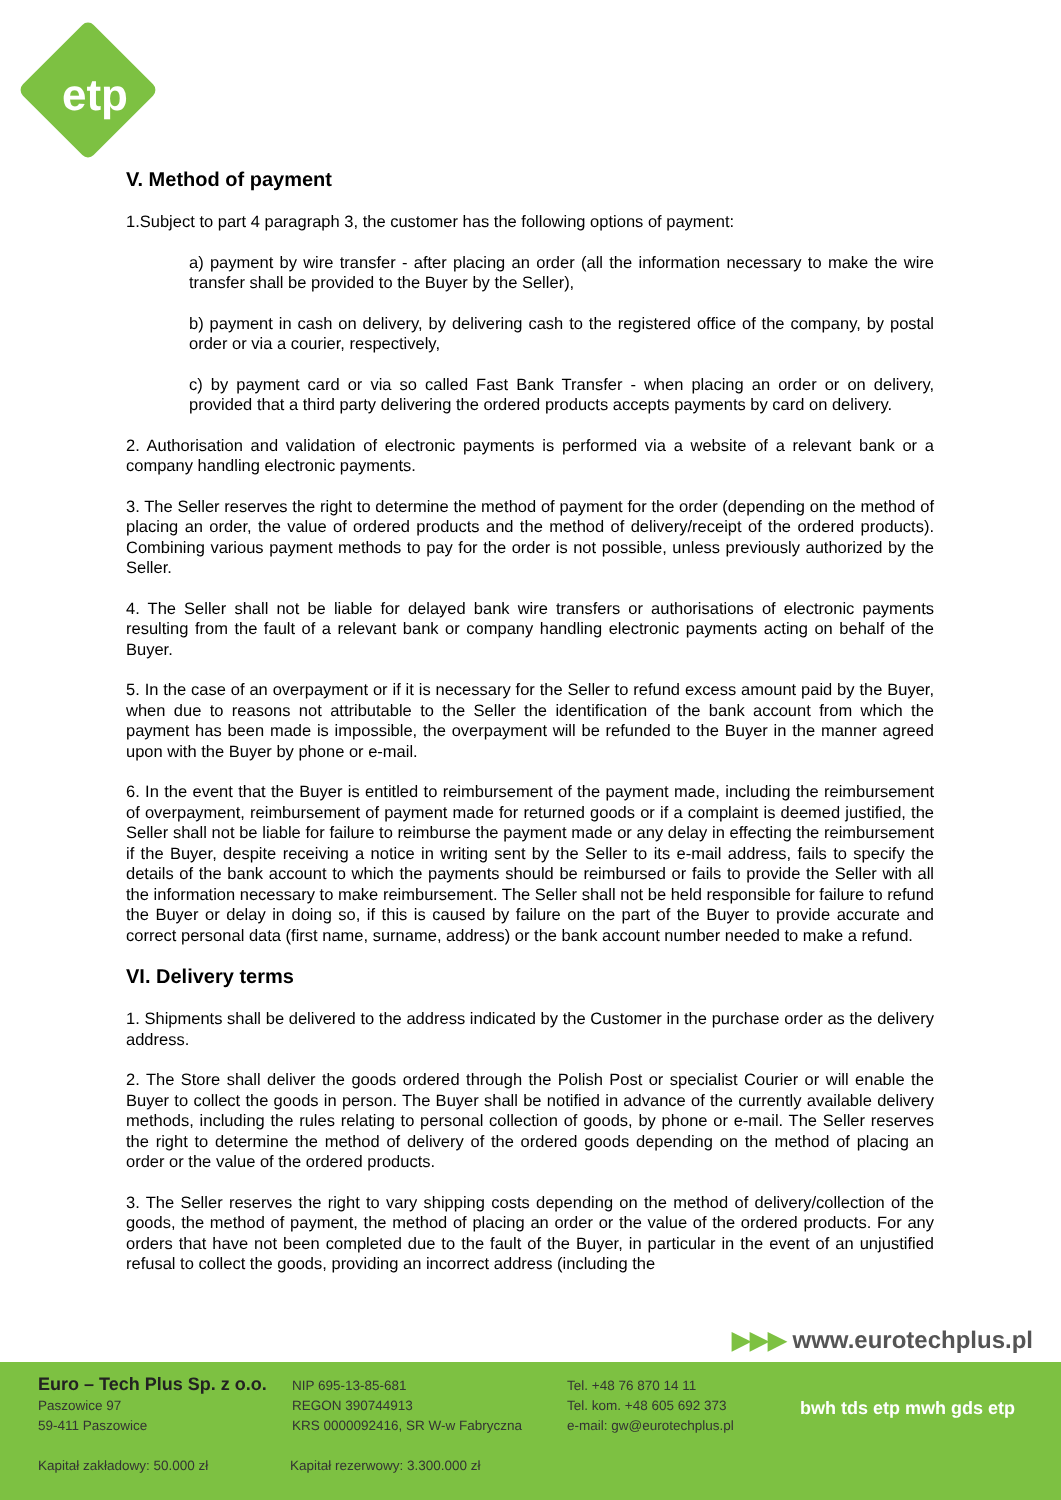etp
V. Method of payment
1.Subject to part 4 paragraph 3, the customer has the following options of payment:
a) payment by wire transfer - after placing an order (all the information necessary to make the wire transfer shall be provided to the Buyer by the Seller),
b) payment in cash on delivery, by delivering cash to the registered office of the company, by postal order or via a courier, respectively,
c) by payment card or via so called Fast Bank Transfer - when placing an order or on delivery, provided that a third party delivering the ordered products accepts payments by card on delivery.
2. Authorisation and validation of electronic payments is performed via a website of a relevant bank or a company handling electronic payments.
3. The Seller reserves the right to determine the method of payment for the order (depending on the method of placing an order, the value of ordered products and the method of delivery/receipt of the ordered products). Combining various payment methods to pay for the order is not possible, unless previously authorized by the Seller.
4. The Seller shall not be liable for delayed bank wire transfers or authorisations of electronic payments resulting from the fault of a relevant bank or company handling electronic payments acting on behalf of the Buyer.
5. In the case of an overpayment or if it is necessary for the Seller to refund excess amount paid by the Buyer, when due to reasons not attributable to the Seller the identification of the bank account from which the payment has been made is impossible, the overpayment will be refunded to the Buyer in the manner agreed upon with the Buyer by phone or e-mail.
6. In the event that the Buyer is entitled to reimbursement of the payment made, including the reimbursement of overpayment, reimbursement of payment made for returned goods or if a complaint is deemed justified, the Seller shall not be liable for failure to reimburse the payment made or any delay in effecting the reimbursement if the Buyer, despite receiving a notice in writing sent by the Seller to its e-mail address, fails to specify the details of the bank account to which the payments should be reimbursed or fails to provide the Seller with all the information necessary to make reimbursement. The Seller shall not be held responsible for failure to refund the Buyer or delay in doing so, if this is caused by failure on the part of the Buyer to provide accurate and correct personal data (first name, surname, address) or the bank account number needed to make a refund.
VI. Delivery terms
1. Shipments shall be delivered to the address indicated by the Customer in the purchase order as the delivery address.
2. The Store shall deliver the goods ordered through the Polish Post or specialist Courier or will enable the Buyer to collect the goods in person. The Buyer shall be notified in advance of the currently available delivery methods, including the rules relating to personal collection of goods, by phone or e-mail. The Seller reserves the right to determine the method of delivery of the ordered goods depending on the method of placing an order or the value of the ordered products.
3. The Seller reserves the right to vary shipping costs depending on the method of delivery/collection of the goods, the method of payment, the method of placing an order or the value of the ordered products. For any orders that have not been completed due to the fault of the Buyer, in particular in the event of an unjustified refusal to collect the goods, providing an incorrect address (including the
▶▶▶ www.eurotechplus.pl
Euro – Tech Plus Sp. z o.o.
Paszowice 97
59-411 Paszowice
NIP 695-13-85-681
REGON 390744913
KRS 0000092416, SR W-w Fabryczna
Tel. +48 76 870 14 11
Tel. kom. +48 605 692 373
e-mail: gw@eurotechplus.pl
Kapitał zakładowy: 50.000 zł
Kapitał rezerwowy: 3.300.000 zł
bwh tds etp mwh gds etp